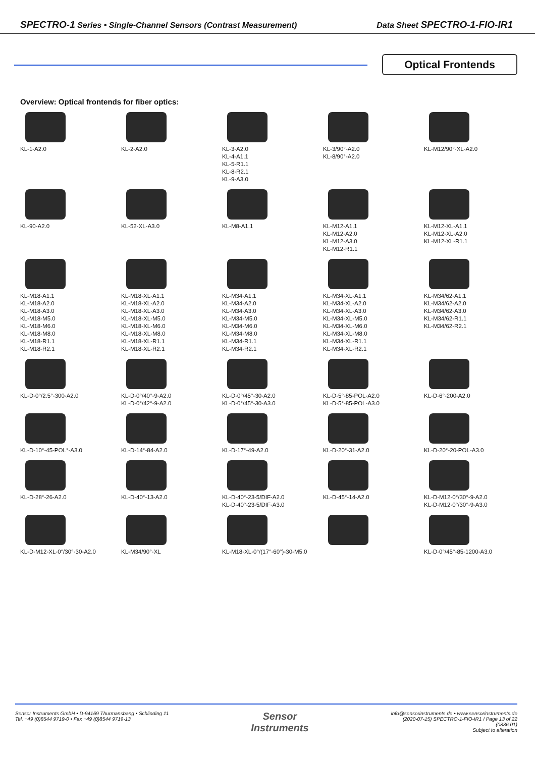SPECTRO-1 Series • Single-Channel Sensors (Contrast Measurement) Data Sheet SPECTRO-1-FIO-IR1
Optical Frontends
Overview: Optical frontends for fiber optics:
KL-1-A2.0 KL-2-A2.0 KL-3-A2.0
KL-4-A1.1
KL-5-R1.1
KL-8-R2.1
KL-9-A3.0
KL-3/90°-A2.0
KL-8/90°-A2.0
KL-M12/90°-XL-A2.0
KL-90-A2.0 KL-52-XL-A3.0 KL-M8-A1.1 KL-M12-A1.1
KL-M12-A2.0
KL-M12-A3.0
KL-M12-R1.1
KL-M12-XL-A1.1
KL-M12-XL-A2.0
KL-M12-XL-R1.1
KL-M18-A1.1
KL-M18-A2.0
KL-M18-A3.0
KL-M18-M5.0
KL-M18-M6.0
KL-M18-M8.0
KL-M18-R1.1
KL-M18-R2.1
KL-M18-XL-A1.1
KL-M18-XL-A2.0
KL-M18-XL-A3.0
KL-M18-XL-M5.0
KL-M18-XL-M6.0
KL-M18-XL-M8.0
KL-M18-XL-R1.1
KL-M18-XL-R2.1
KL-M34-A1.1
KL-M34-A2.0
KL-M34-A3.0
KL-M34-M5.0
KL-M34-M6.0
KL-M34-M8.0
KL-M34-R1.1
KL-M34-R2.1
KL-M34-XL-A1.1
KL-M34-XL-A2.0
KL-M34-XL-A3.0
KL-M34-XL-M5.0
KL-M34-XL-M6.0
KL-M34-XL-M8.0
KL-M34-XL-R1.1
KL-M34-XL-R2.1
KL-M34/62-A1.1
KL-M34/62-A2.0
KL-M34/62-A3.0
KL-M34/62-R1.1
KL-M34/62-R2.1
KL-D-0°/2.5°-300-A2.0 KL-D-0°/40°-9-A2.0
KL-D-0°/42°-9-A2.0
KL-D-0°/45°-30-A2.0
KL-D-0°/45°-30-A3.0
KL-D-5°-85-POL-A2.0
KL-D-5°-85-POL-A3.0
KL-D-6°-200-A2.0
KL-D-10°-45-POL°-A3.0 KL-D-14°-84-A2.0 KL-D-17°-49-A2.0 KL-D-20°-31-A2.0 KL-D-20°-20-POL-A3.0
KL-D-28°-26-A2.0 KL-D-40°-13-A2.0 KL-D-40°-23-5/DIF-A2.0
KL-D-40°-23-5/DIF-A3.0
KL-D-45°-14-A2.0 KL-D-M12-0°/30°-9-A2.0
KL-D-M12-0°/30°-9-A3.0
KL-D-M12-XL-0°/30°-30-A2.0 KL-M34/90°-XL KL-M18-XL-0°/(17°-60°)-30-M5.0
KL-D-0°/45°-85-1200-A3.0
Sensor Instruments GmbH • D-94169 Thurmansbang • Schlinding 11
Tel. +49 (0)8544 9719-0 • Fax +49 (0)8544 9719-13
Sensor
Instruments
info@sensorinstruments.de • www.sensorinstruments.de
(2020-07-15) SPECTRO-1-FIO-IR1 / Page 13 of 22
(0836.01)
Subject to alteration